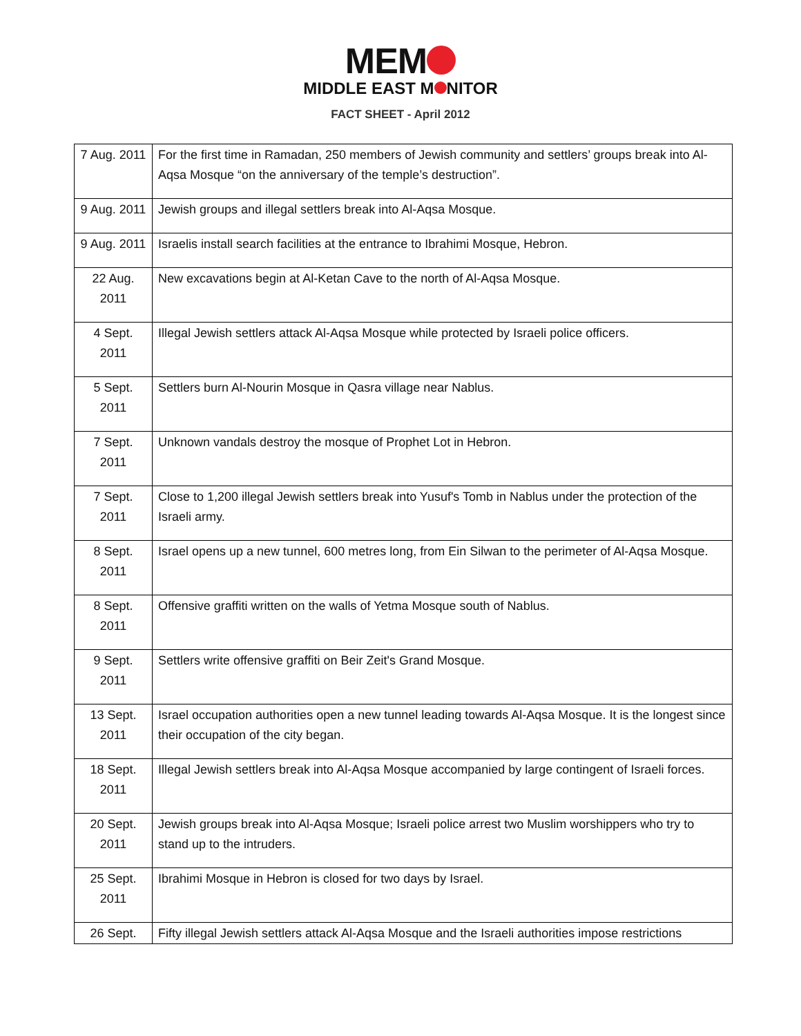MEM
MIDDLE EAST M NITOR
FACT SHEET - April 2012
| 7 Aug. 2011 | For the first time in Ramadan, 250 members of Jewish community and settlers’ groups break into Al-Aqsa Mosque “on the anniversary of the temple’s destruction”. |
| 9 Aug. 2011 | Jewish groups and illegal settlers break into Al-Aqsa Mosque. |
| 9 Aug. 2011 | Israelis install search facilities at the entrance to Ibrahimi Mosque, Hebron. |
| 22 Aug. 2011 | New excavations begin at Al-Ketan Cave to the north of Al-Aqsa Mosque. |
| 4 Sept. 2011 | Illegal Jewish settlers attack Al-Aqsa Mosque while protected by Israeli police officers. |
| 5 Sept. 2011 | Settlers burn Al-Nourin Mosque in Qasra village near Nablus. |
| 7 Sept. 2011 | Unknown vandals destroy the mosque of Prophet Lot in Hebron. |
| 7 Sept. 2011 | Close to 1,200 illegal Jewish settlers break into Yusuf's Tomb in Nablus under the protection of the Israeli army. |
| 8 Sept. 2011 | Israel opens up a new tunnel, 600 metres long, from Ein Silwan to the perimeter of Al-Aqsa Mosque. |
| 8 Sept. 2011 | Offensive graffiti written on the walls of Yetma Mosque south of Nablus. |
| 9 Sept. 2011 | Settlers write offensive graffiti on Beir Zeit's Grand Mosque. |
| 13 Sept. 2011 | Israel occupation authorities open a new tunnel leading towards Al-Aqsa Mosque. It is the longest since their occupation of the city began. |
| 18 Sept. 2011 | Illegal Jewish settlers break into Al-Aqsa Mosque accompanied by large contingent of Israeli forces. |
| 20 Sept. 2011 | Jewish groups break into Al-Aqsa Mosque; Israeli police arrest two Muslim worshippers who try to stand up to the intruders. |
| 25 Sept. 2011 | Ibrahimi Mosque in Hebron is closed for two days by Israel. |
| 26 Sept. | Fifty illegal Jewish settlers attack Al-Aqsa Mosque and the Israeli authorities impose restrictions |